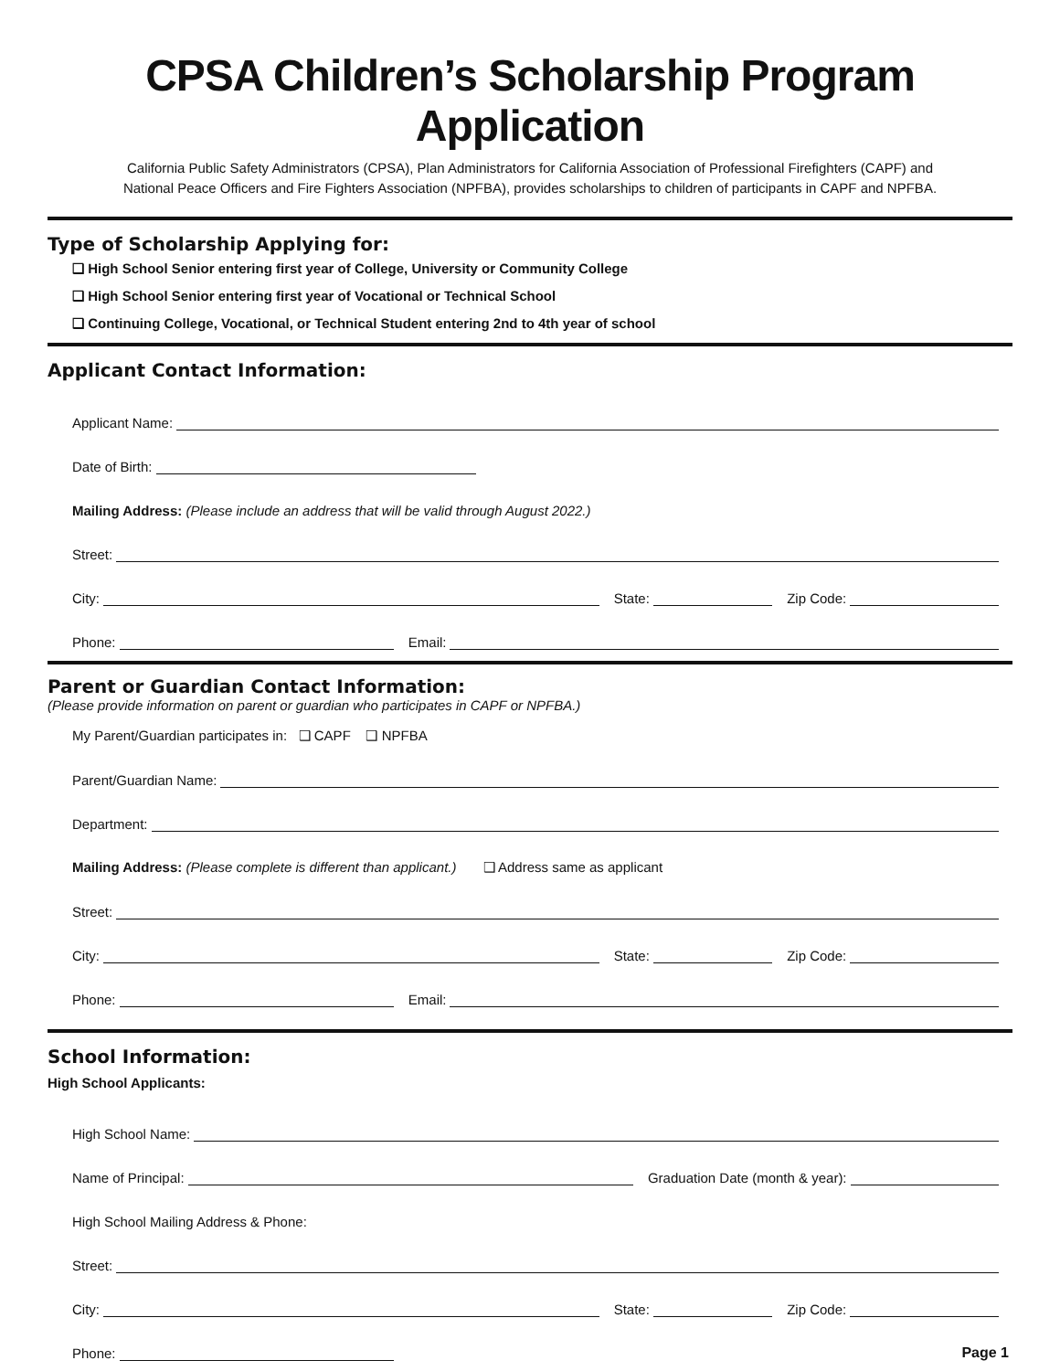CPSA Children’s Scholarship Program Application
California Public Safety Administrators (CPSA), Plan Administrators for California Association of Professional Firefighters (CAPF) and
National Peace Officers and Fire Fighters Association (NPFBA), provides scholarships to children of participants in CAPF and NPFBA.
Type of Scholarship Applying for:
❑ High School Senior entering first year of College, University or Community College
❑ High School Senior entering first year of Vocational or Technical School
❑ Continuing College, Vocational, or Technical Student entering 2nd to 4th year of school
Applicant Contact Information:
Applicant Name:
Date of Birth:
Mailing Address: (Please include an address that will be valid through August 2022.)
Street:
City:
State:
Zip Code:
Phone:
Email:
Parent or Guardian Contact Information:
(Please provide information on parent or guardian who participates in CAPF or NPFBA.)
My Parent/Guardian participates in: ❑ CAPF ❑ NPFBA
Parent/Guardian Name:
Department:
Mailing Address: (Please complete is different than applicant.) ❑ Address same as applicant
Street:
City:
State:
Zip Code:
Phone:
Email:
School Information:
High School Applicants:
High School Name:
Name of Principal:
Graduation Date (month & year):
High School Mailing Address & Phone:
Street:
City:
State:
Zip Code:
Phone:
Page 1